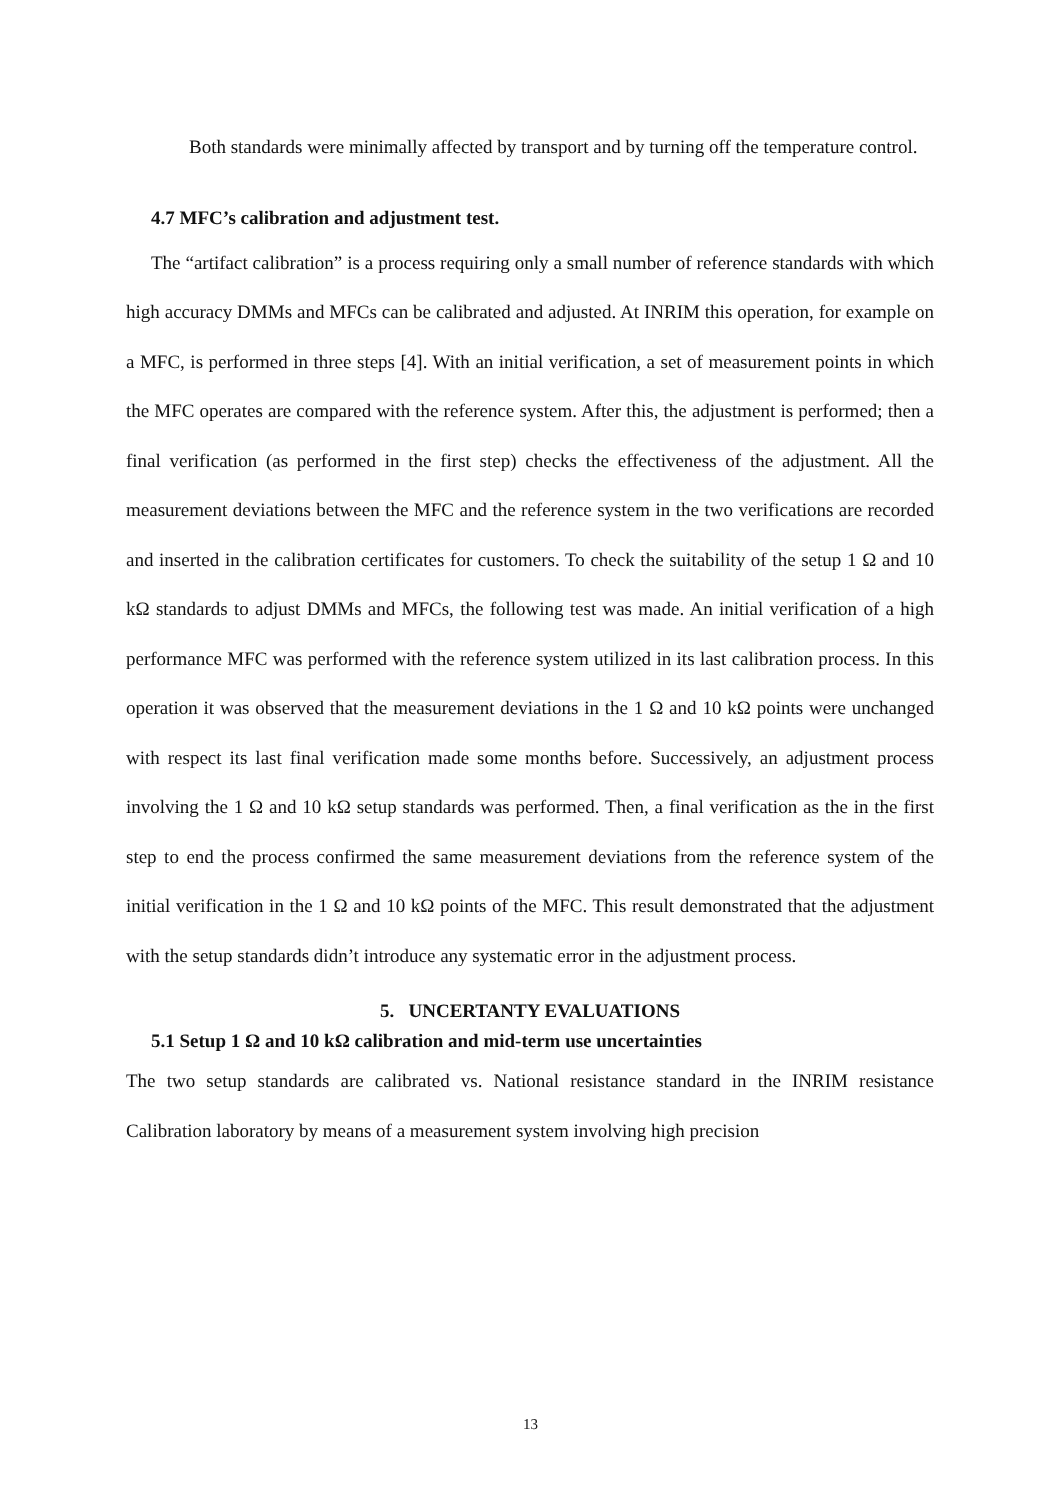Both standards were minimally affected by transport and by turning off the temperature control.
4.7 MFC’s calibration and adjustment test.
The “artifact calibration” is a process requiring only a small number of reference standards with which high accuracy DMMs and MFCs can be calibrated and adjusted. At INRIM this operation, for example on a MFC, is performed in three steps [4]. With an initial verification, a set of measurement points in which the MFC operates are compared with the reference system. After this, the adjustment is performed; then a final verification (as performed in the first step) checks the effectiveness of the adjustment. All the measurement deviations between the MFC and the reference system in the two verifications are recorded and inserted in the calibration certificates for customers. To check the suitability of the setup 1 Ω and 10 kΩ standards to adjust DMMs and MFCs, the following test was made. An initial verification of a high performance MFC was performed with the reference system utilized in its last calibration process. In this operation it was observed that the measurement deviations in the 1 Ω and 10 kΩ points were unchanged with respect its last final verification made some months before. Successively, an adjustment process involving the 1 Ω and 10 kΩ setup standards was performed. Then, a final verification as the in the first step to end the process confirmed the same measurement deviations from the reference system of the initial verification in the 1 Ω and 10 kΩ points of the MFC. This result demonstrated that the adjustment with the setup standards didn’t introduce any systematic error in the adjustment process.
5. UNCERTANTY EVALUATIONS
5.1 Setup 1 Ω and 10 kΩ calibration and mid-term use uncertainties
The two setup standards are calibrated vs. National resistance standard in the INRIM resistance Calibration laboratory by means of a measurement system involving high precision
13